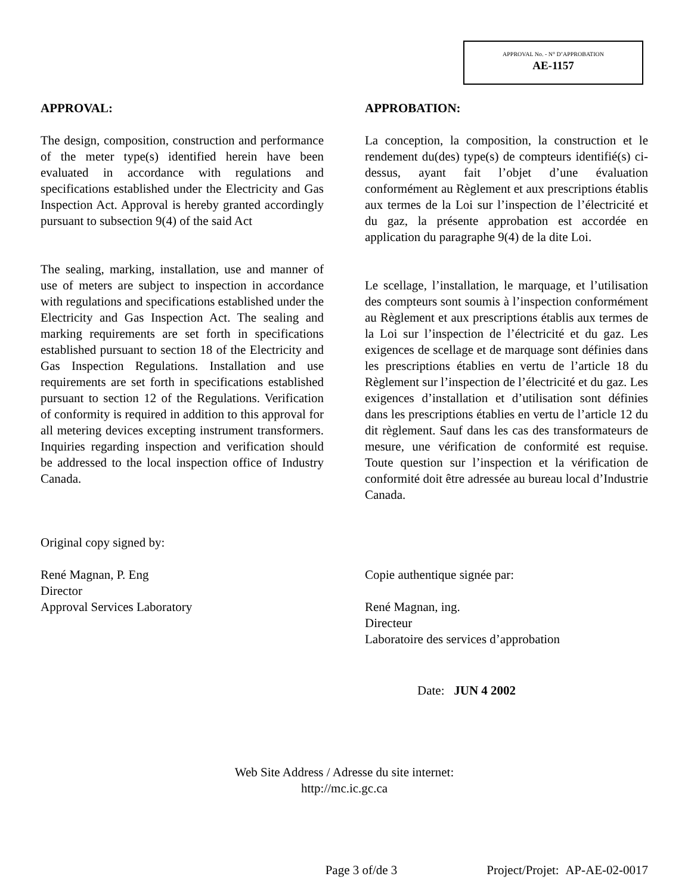APPROVAL No. - N° D’APPROBATION
AE-1157
APPROVAL:
The design, composition, construction and performance of the meter type(s) identified herein have been evaluated in accordance with regulations and specifications established under the Electricity and Gas Inspection Act. Approval is hereby granted accordingly pursuant to subsection 9(4) of the said Act
The sealing, marking, installation, use and manner of use of meters are subject to inspection in accordance with regulations and specifications established under the Electricity and Gas Inspection Act. The sealing and marking requirements are set forth in specifications established pursuant to section 18 of the Electricity and Gas Inspection Regulations. Installation and use requirements are set forth in specifications established pursuant to section 12 of the Regulations. Verification of conformity is required in addition to this approval for all metering devices excepting instrument transformers. Inquiries regarding inspection and verification should be addressed to the local inspection office of Industry Canada.
Original copy signed by:
René Magnan, P. Eng
Director
Approval Services Laboratory
APPROBATION:
La conception, la composition, la construction et le rendement du(des) type(s) de compteurs identifié(s) ci-dessus, ayant fait l’objet d’une évaluation conformément au Règlement et aux prescriptions établis aux termes de la Loi sur l’inspection de l’électricité et du gaz, la présente approbation est accordée en application du paragraphe 9(4) de la dite Loi.
Le scellage, l’installation, le marquage, et l’utilisation des compteurs sont soumis à l’inspection conformément au Règlement et aux prescriptions établis aux termes de la Loi sur l’inspection de l’électricité et du gaz. Les exigences de scellage et de marquage sont définies dans les prescriptions établies en vertu de l’article 18 du Règlement sur l’inspection de l’électricité et du gaz. Les exigences d’installation et d’utilisation sont définies dans les prescriptions établies en vertu de l’article 12 du dit règlement. Sauf dans les cas des transformateurs de mesure, une vérification de conformité est requise. Toute question sur l’inspection et la vérification de conformité doit être adressée au bureau local d’Industrie Canada.
Copie authentique signée par:
René Magnan, ing.
Directeur
Laboratoire des services d’approbation
Date: JUN 4 2002
Web Site Address / Adresse du site internet:
http://mc.ic.gc.ca
Page 3 of/de 3 Project/Projet: AP-AE-02-0017